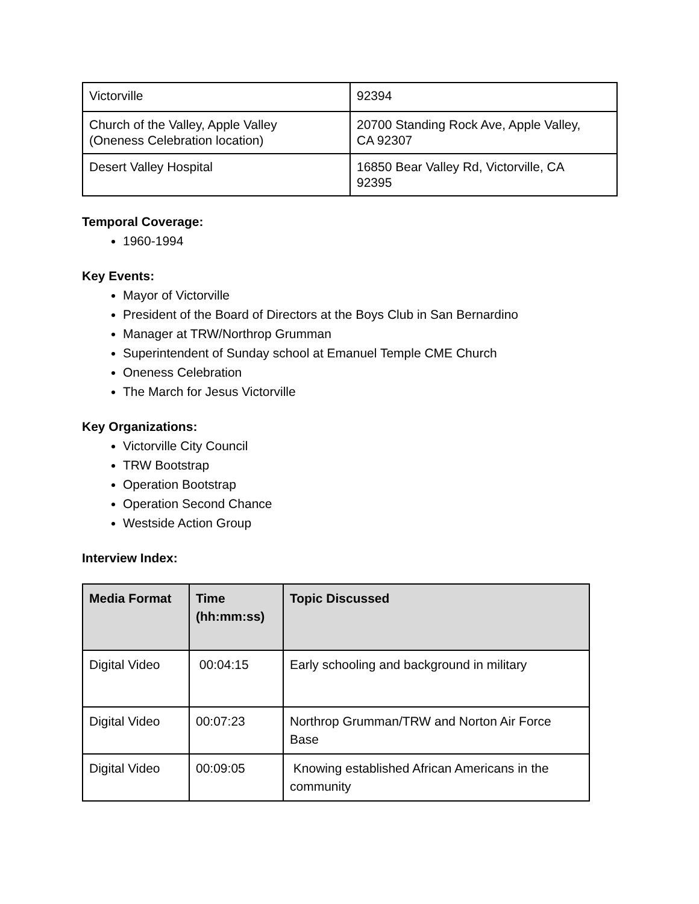| Victorville | 92394 |
| Church of the Valley, Apple Valley (Oneness Celebration location) | 20700 Standing Rock Ave, Apple Valley, CA 92307 |
| Desert Valley Hospital | 16850 Bear Valley Rd, Victorville, CA 92395 |
Temporal Coverage:
1960-1994
Key Events:
Mayor of Victorville
President of the Board of Directors at the Boys Club in San Bernardino
Manager at TRW/Northrop Grumman
Superintendent of Sunday school at Emanuel Temple CME Church
Oneness Celebration
The March for Jesus Victorville
Key Organizations:
Victorville City Council
TRW Bootstrap
Operation Bootstrap
Operation Second Chance
Westside Action Group
Interview Index:
| Media Format | Time (hh:mm:ss) | Topic Discussed |
| --- | --- | --- |
| Digital Video | 00:04:15 | Early schooling and background in military |
| Digital Video | 00:07:23 | Northrop Grumman/TRW and Norton Air Force Base |
| Digital Video | 00:09:05 | Knowing established African Americans in the community |